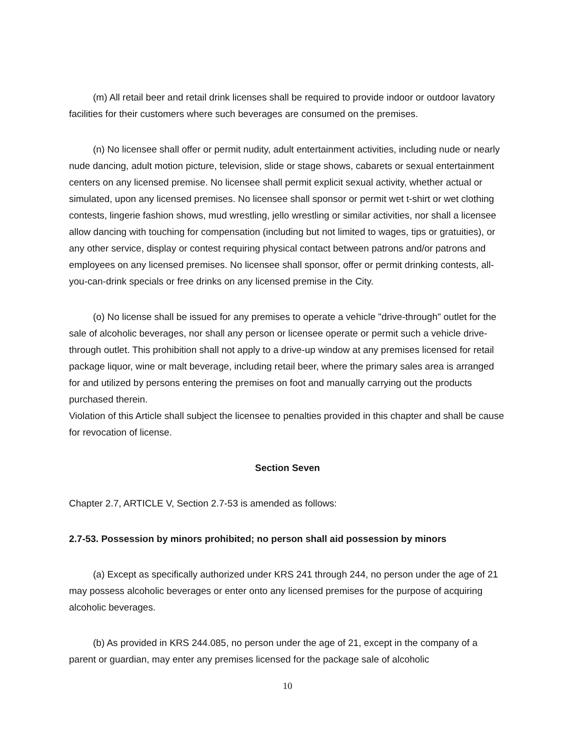(m) All retail beer and retail drink licenses shall be required to provide indoor or outdoor lavatory facilities for their customers where such beverages are consumed on the premises.
(n) No licensee shall offer or permit nudity, adult entertainment activities, including nude or nearly nude dancing, adult motion picture, television, slide or stage shows, cabarets or sexual entertainment centers on any licensed premise. No licensee shall permit explicit sexual activity, whether actual or simulated, upon any licensed premises. No licensee shall sponsor or permit wet t-shirt or wet clothing contests, lingerie fashion shows, mud wrestling, jello wrestling or similar activities, nor shall a licensee allow dancing with touching for compensation (including but not limited to wages, tips or gratuities), or any other service, display or contest requiring physical contact between patrons and/or patrons and employees on any licensed premises. No licensee shall sponsor, offer or permit drinking contests, all-you-can-drink specials or free drinks on any licensed premise in the City.
(o) No license shall be issued for any premises to operate a vehicle "drive-through" outlet for the sale of alcoholic beverages, nor shall any person or licensee operate or permit such a vehicle drive-through outlet. This prohibition shall not apply to a drive-up window at any premises licensed for retail package liquor, wine or malt beverage, including retail beer, where the primary sales area is arranged for and utilized by persons entering the premises on foot and manually carrying out the products purchased therein.
Violation of this Article shall subject the licensee to penalties provided in this chapter and shall be cause for revocation of license.
Section Seven
Chapter 2.7, ARTICLE V, Section 2.7-53 is amended as follows:
2.7-53. Possession by minors prohibited; no person shall aid possession by minors
(a) Except as specifically authorized under KRS 241 through 244, no person under the age of 21 may possess alcoholic beverages or enter onto any licensed premises for the purpose of acquiring alcoholic beverages.
(b) As provided in KRS 244.085, no person under the age of 21, except in the company of a parent or guardian, may enter any premises licensed for the package sale of alcoholic
10